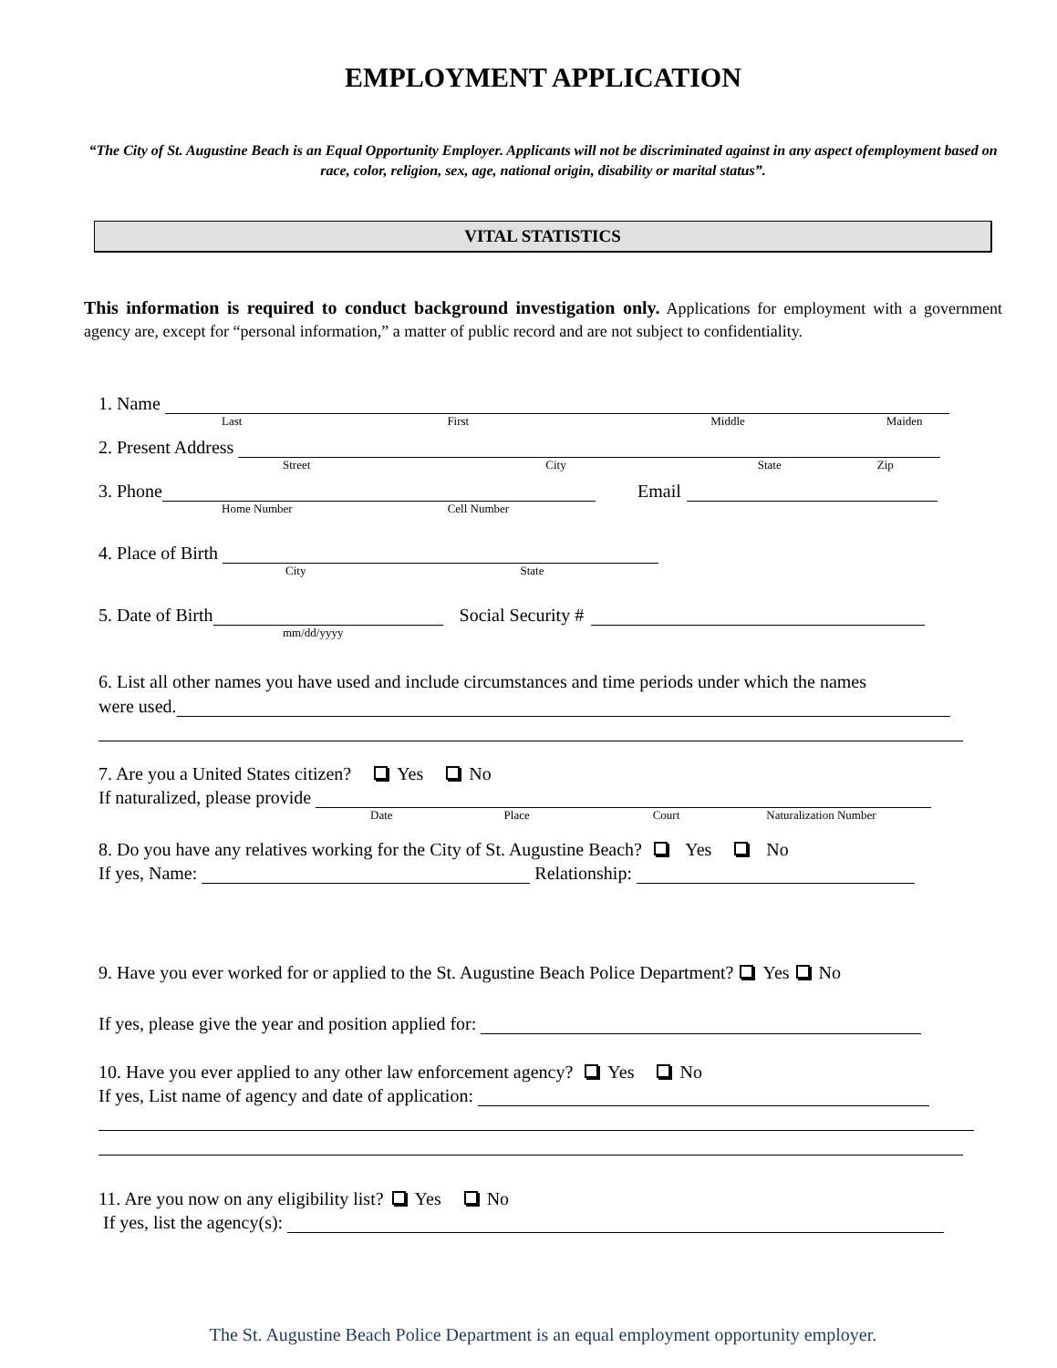EMPLOYMENT APPLICATION
“The City of St. Augustine Beach is an Equal Opportunity Employer. Applicants will not be discriminated against in any aspect ofemployment based on race, color, religion, sex, age, national origin, disability or marital status”.
VITAL STATISTICS
This information is required to conduct background investigation only. Applications for employment with a government agency are, except for “personal information,” a matter of public record and are not subject to confidentiality.
1. Name
Last First Middle Maiden
2. Present Address
Street City State Zip
3. Phone
Email
Home Number Cell Number
4. Place of Birth
City State
5. Date of Birth
Social Security #
mm/dd/yyyy
6. List all other names you have used and include circumstances and time periods under which the names
were used.
7. Are you a United States citizen? Yes No
If naturalized, please provide
Date Place Court Naturalization Number
8. Do you have any relatives working for the City of St. Augustine Beach? Yes No
If yes, Name:
Relationship:
9. Have you ever worked for or applied to the St. Augustine Beach Police Department? Yes No
If yes, please give the year and position applied for:
10. Have you ever applied to any other law enforcement agency? Yes No
If yes, List name of agency and date of application:
11. Are you now on any eligibility list? Yes No
If yes, list the agency(s):
The St. Augustine Beach Police Department is an equal employment opportunity employer.